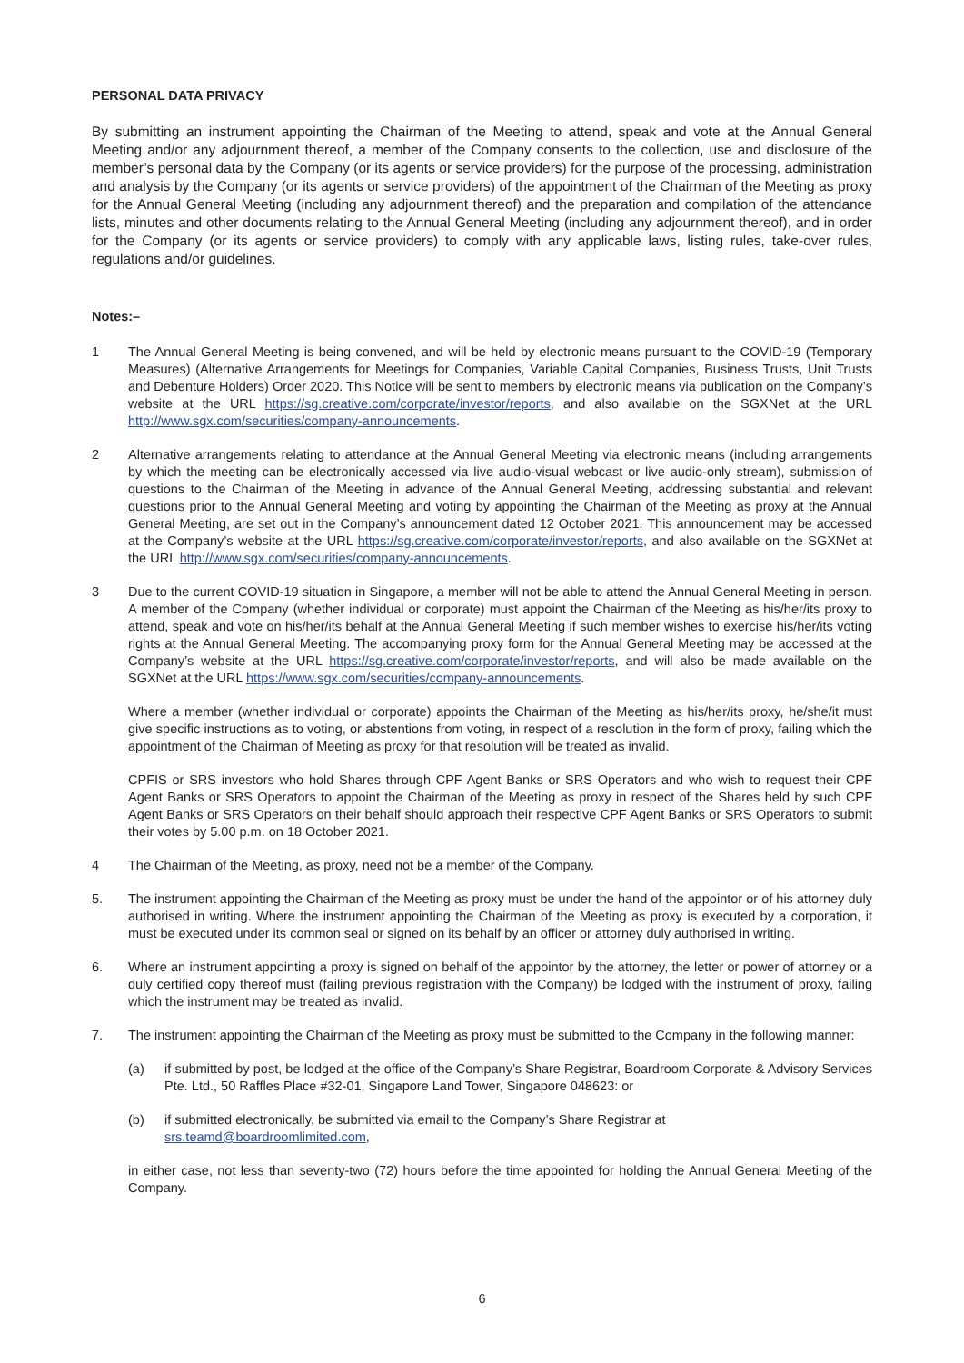PERSONAL DATA PRIVACY
By submitting an instrument appointing the Chairman of the Meeting to attend, speak and vote at the Annual General Meeting and/or any adjournment thereof, a member of the Company consents to the collection, use and disclosure of the member’s personal data by the Company (or its agents or service providers) for the purpose of the processing, administration and analysis by the Company (or its agents or service providers) of the appointment of the Chairman of the Meeting as proxy for the Annual General Meeting (including any adjournment thereof) and the preparation and compilation of the attendance lists, minutes and other documents relating to the Annual General Meeting (including any adjournment thereof), and in order for the Company (or its agents or service providers) to comply with any applicable laws, listing rules, take-over rules, regulations and/or guidelines.
Notes:–
1 The Annual General Meeting is being convened, and will be held by electronic means pursuant to the COVID-19 (Temporary Measures) (Alternative Arrangements for Meetings for Companies, Variable Capital Companies, Business Trusts, Unit Trusts and Debenture Holders) Order 2020. This Notice will be sent to members by electronic means via publication on the Company’s website at the URL https://sg.creative.com/corporate/investor/reports, and also available on the SGXNet at the URL http://www.sgx.com/securities/company-announcements.
2 Alternative arrangements relating to attendance at the Annual General Meeting via electronic means (including arrangements by which the meeting can be electronically accessed via live audio-visual webcast or live audio-only stream), submission of questions to the Chairman of the Meeting in advance of the Annual General Meeting, addressing substantial and relevant questions prior to the Annual General Meeting and voting by appointing the Chairman of the Meeting as proxy at the Annual General Meeting, are set out in the Company’s announcement dated 12 October 2021. This announcement may be accessed at the Company’s website at the URL https://sg.creative.com/corporate/investor/reports, and also available on the SGXNet at the URL http://www.sgx.com/securities/company-announcements.
3 Due to the current COVID-19 situation in Singapore, a member will not be able to attend the Annual General Meeting in person. A member of the Company (whether individual or corporate) must appoint the Chairman of the Meeting as his/her/its proxy to attend, speak and vote on his/her/its behalf at the Annual General Meeting if such member wishes to exercise his/her/its voting rights at the Annual General Meeting. The accompanying proxy form for the Annual General Meeting may be accessed at the Company’s website at the URL https://sg.creative.com/corporate/investor/reports, and will also be made available on the SGXNet at the URL https://www.sgx.com/securities/company-announcements.
Where a member (whether individual or corporate) appoints the Chairman of the Meeting as his/her/its proxy, he/she/it must give specific instructions as to voting, or abstentions from voting, in respect of a resolution in the form of proxy, failing which the appointment of the Chairman of Meeting as proxy for that resolution will be treated as invalid.
CPFIS or SRS investors who hold Shares through CPF Agent Banks or SRS Operators and who wish to request their CPF Agent Banks or SRS Operators to appoint the Chairman of the Meeting as proxy in respect of the Shares held by such CPF Agent Banks or SRS Operators on their behalf should approach their respective CPF Agent Banks or SRS Operators to submit their votes by 5.00 p.m. on 18 October 2021.
4 The Chairman of the Meeting, as proxy, need not be a member of the Company.
5. The instrument appointing the Chairman of the Meeting as proxy must be under the hand of the appointor or of his attorney duly authorised in writing. Where the instrument appointing the Chairman of the Meeting as proxy is executed by a corporation, it must be executed under its common seal or signed on its behalf by an officer or attorney duly authorised in writing.
6. Where an instrument appointing a proxy is signed on behalf of the appointor by the attorney, the letter or power of attorney or a duly certified copy thereof must (failing previous registration with the Company) be lodged with the instrument of proxy, failing which the instrument may be treated as invalid.
7. The instrument appointing the Chairman of the Meeting as proxy must be submitted to the Company in the following manner:
(a) if submitted by post, be lodged at the office of the Company’s Share Registrar, Boardroom Corporate & Advisory Services Pte. Ltd., 50 Raffles Place #32-01, Singapore Land Tower, Singapore 048623: or
(b) if submitted electronically, be submitted via email to the Company’s Share Registrar at
srs.teamd@boardroomlimited.com,
in either case, not less than seventy-two (72) hours before the time appointed for holding the Annual General Meeting of the Company.
6